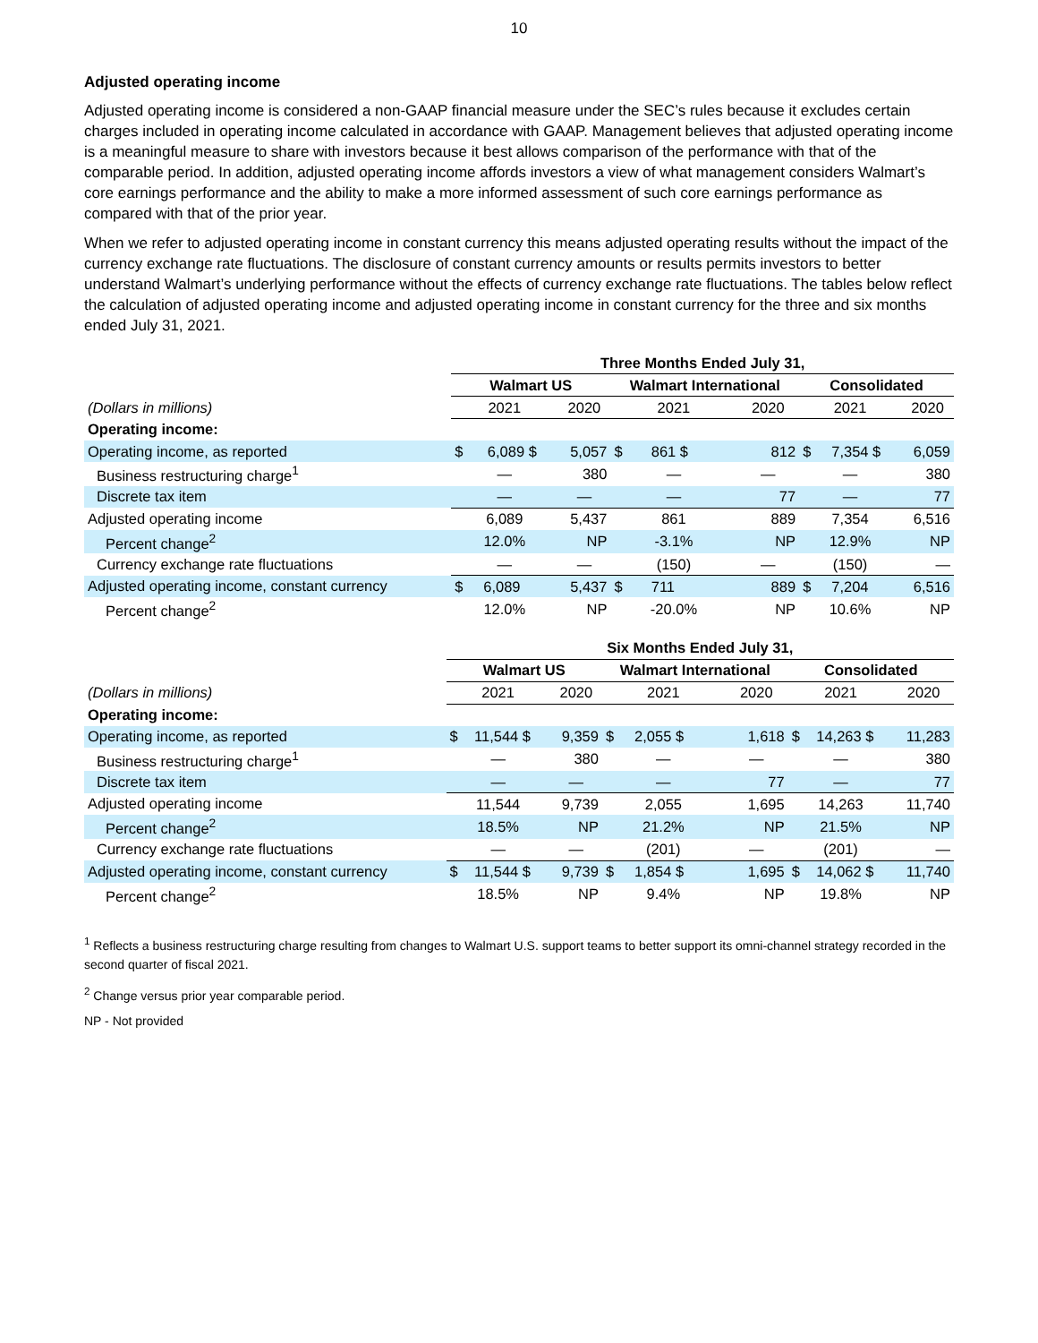10
Adjusted operating income
Adjusted operating income is considered a non-GAAP financial measure under the SEC’s rules because it excludes certain charges included in operating income calculated in accordance with GAAP. Management believes that adjusted operating income is a meaningful measure to share with investors because it best allows comparison of the performance with that of the comparable period. In addition, adjusted operating income affords investors a view of what management considers Walmart’s core earnings performance and the ability to make a more informed assessment of such core earnings performance as compared with that of the prior year.
When we refer to adjusted operating income in constant currency this means adjusted operating results without the impact of the currency exchange rate fluctuations. The disclosure of constant currency amounts or results permits investors to better understand Walmart’s underlying performance without the effects of currency exchange rate fluctuations. The tables below reflect the calculation of adjusted operating income and adjusted operating income in constant currency for the three and six months ended July 31, 2021.
| | Three Months Ended July 31, | | | | | |
| --- | --- | --- | --- | --- | --- | --- |
| | Walmart US | | Walmart International | | Consolidated | |
| (Dollars in millions) | 2021 | 2020 | 2021 | 2020 | 2021 | 2020 |
| Operating income: | | | | | | |
| Operating income, as reported | $ 6,089 $ | 5,057 | $ 861 $ | 812 | $ 7,354 $ | 6,059 |
| Business restructuring charge<sup>1</sup> | — | 380 | — | — | — | 380 |
| Discrete tax item | — | — | — | 77 | — | 77 |
| Adjusted operating income | 6,089 | 5,437 | 861 | 889 | 7,354 | 6,516 |
| Percent change<sup>2</sup> | 12.0% | NP | -3.1% | NP | 12.9% | NP |
| Currency exchange rate fluctuations | — | — | (150) | — | (150) | — |
| Adjusted operating income, constant currency | $ 6,089 | 5,437 | $ 711 | 889 | $ 7,204 | 6,516 |
| Percent change<sup>2</sup> | 12.0% | NP | -20.0% | NP | 10.6% | NP |
| | Six Months Ended July 31, | | | | | |
| --- | --- | --- | --- | --- | --- | --- |
| | Walmart US | | Walmart International | | Consolidated | |
| (Dollars in millions) | 2021 | 2020 | 2021 | 2020 | 2021 | 2020 |
| Operating income: | | | | | | |
| Operating income, as reported | $ 11,544 $ | 9,359 | $ 2,055 $ | 1,618 | $ 14,263 $ | 11,283 |
| Business restructuring charge<sup>1</sup> | — | 380 | — | — | — | 380 |
| Discrete tax item | — | — | — | 77 | — | 77 |
| Adjusted operating income | 11,544 | 9,739 | 2,055 | 1,695 | 14,263 | 11,740 |
| Percent change<sup>2</sup> | 18.5% | NP | 21.2% | NP | 21.5% | NP |
| Currency exchange rate fluctuations | — | — | (201) | — | (201) | — |
| Adjusted operating income, constant currency | $ 11,544 $ | 9,739 | $ 1,854 $ | 1,695 | $ 14,062 $ | 11,740 |
| Percent change<sup>2</sup> | 18.5% | NP | 9.4% | NP | 19.8% | NP |
<sup>1</sup> Reflects a business restructuring charge resulting from changes to Walmart U.S. support teams to better support its omni-channel strategy recorded in the second quarter of fiscal 2021.
<sup>2</sup> Change versus prior year comparable period.
NP - Not provided